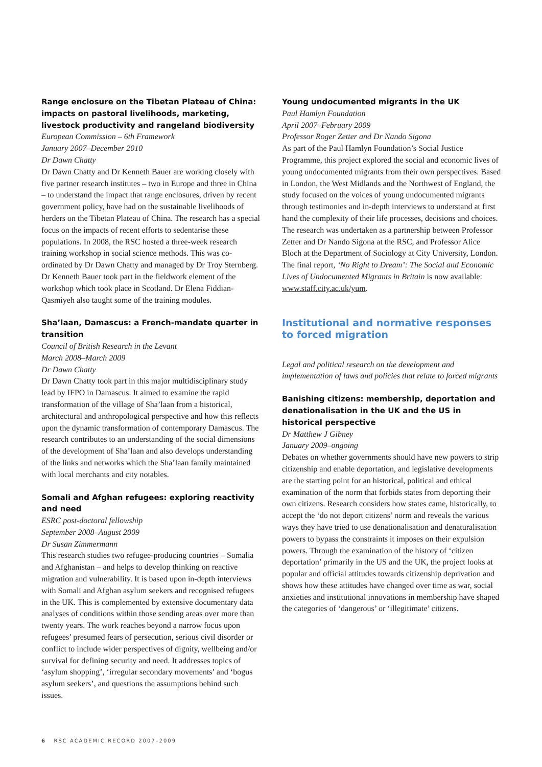Range enclosure on the Tibetan Plateau of China: impacts on pastoral livelihoods, marketing, livestock productivity and rangeland biodiversity
European Commission – 6th Framework
January 2007–December 2010
Dr Dawn Chatty
Dr Dawn Chatty and Dr Kenneth Bauer are working closely with five partner research institutes – two in Europe and three in China – to understand the impact that range enclosures, driven by recent government policy, have had on the sustainable livelihoods of herders on the Tibetan Plateau of China. The research has a special focus on the impacts of recent efforts to sedentarise these populations. In 2008, the RSC hosted a three-week research training workshop in social science methods. This was co-ordinated by Dr Dawn Chatty and managed by Dr Troy Sternberg. Dr Kenneth Bauer took part in the fieldwork element of the workshop which took place in Scotland. Dr Elena Fiddian-Qasmiyeh also taught some of the training modules.
Sha’laan, Damascus: a French-mandate quarter in transition
Council of British Research in the Levant
March 2008–March 2009
Dr Dawn Chatty
Dr Dawn Chatty took part in this major multidisciplinary study lead by IFPO in Damascus. It aimed to examine the rapid transformation of the village of Sha’laan from a historical, architectural and anthropological perspective and how this reflects upon the dynamic transformation of contemporary Damascus. The research contributes to an understanding of the social dimensions of the development of Sha’laan and also develops understanding of the links and networks which the Sha’laan family maintained with local merchants and city notables.
Somali and Afghan refugees: exploring reactivity and need
ESRC post-doctoral fellowship
September 2008–August 2009
Dr Susan Zimmermann
This research studies two refugee-producing countries – Somalia and Afghanistan – and helps to develop thinking on reactive migration and vulnerability. It is based upon in-depth interviews with Somali and Afghan asylum seekers and recognised refugees in the UK. This is complemented by extensive documentary data analyses of conditions within those sending areas over more than twenty years. The work reaches beyond a narrow focus upon refugees’ presumed fears of persecution, serious civil disorder or conflict to include wider perspectives of dignity, wellbeing and/or survival for defining security and need. It addresses topics of ‘asylum shopping’, ‘irregular secondary movements’ and ‘bogus asylum seekers’, and questions the assumptions behind such issues.
Young undocumented migrants in the UK
Paul Hamlyn Foundation
April 2007–February 2009
Professor Roger Zetter and Dr Nando Sigona
As part of the Paul Hamlyn Foundation’s Social Justice Programme, this project explored the social and economic lives of young undocumented migrants from their own perspectives. Based in London, the West Midlands and the Northwest of England, the study focused on the voices of young undocumented migrants through testimonies and in-depth interviews to understand at first hand the complexity of their life processes, decisions and choices. The research was undertaken as a partnership between Professor Zetter and Dr Nando Sigona at the RSC, and Professor Alice Bloch at the Department of Sociology at City University, London. The final report, ‘No Right to Dream’: The Social and Economic Lives of Undocumented Migrants in Britain is now available: www.staff.city.ac.uk/yum.
Institutional and normative responses to forced migration
Legal and political research on the development and implementation of laws and policies that relate to forced migrants
Banishing citizens: membership, deportation and denationalisation in the UK and the US in historical perspective
Dr Matthew J Gibney
January 2009–ongoing
Debates on whether governments should have new powers to strip citizenship and enable deportation, and legislative developments are the starting point for an historical, political and ethical examination of the norm that forbids states from deporting their own citizens. Research considers how states came, historically, to accept the ‘do not deport citizens’ norm and reveals the various ways they have tried to use denationalisation and denaturalisation powers to bypass the constraints it imposes on their expulsion powers. Through the examination of the history of ‘citizen deportation’ primarily in the US and the UK, the project looks at popular and official attitudes towards citizenship deprivation and shows how these attitudes have changed over time as war, social anxieties and institutional innovations in membership have shaped the categories of ‘dangerous’ or ‘illegitimate’ citizens.
6 RSC ACADEMIC RECORD 2007–2009